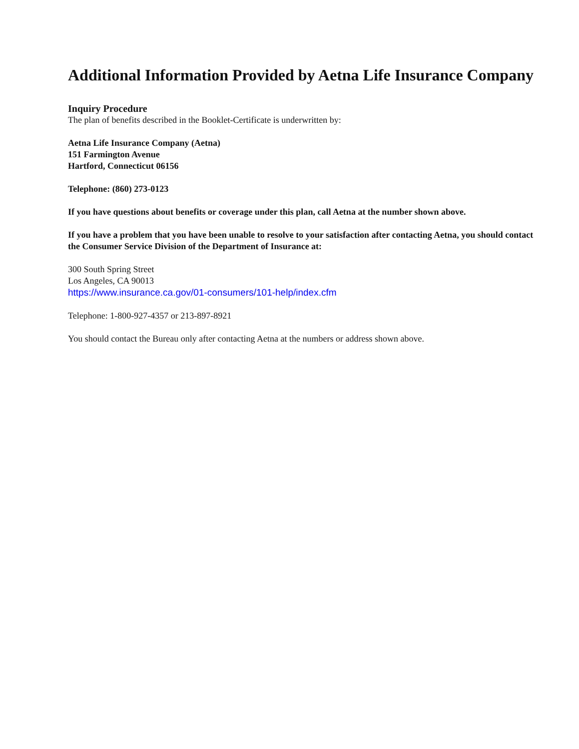Additional Information Provided by Aetna Life Insurance Company
Inquiry Procedure
The plan of benefits described in the Booklet-Certificate is underwritten by:
Aetna Life Insurance Company (Aetna)
151 Farmington Avenue
Hartford, Connecticut 06156
Telephone: (860) 273-0123
If you have questions about benefits or coverage under this plan, call Aetna at the number shown above.
If you have a problem that you have been unable to resolve to your satisfaction after contacting Aetna, you should contact the Consumer Service Division of the Department of Insurance at:
300 South Spring Street
Los Angeles, CA 90013
https://www.insurance.ca.gov/01-consumers/101-help/index.cfm
Telephone: 1-800-927-4357 or 213-897-8921
You should contact the Bureau only after contacting Aetna at the numbers or address shown above.